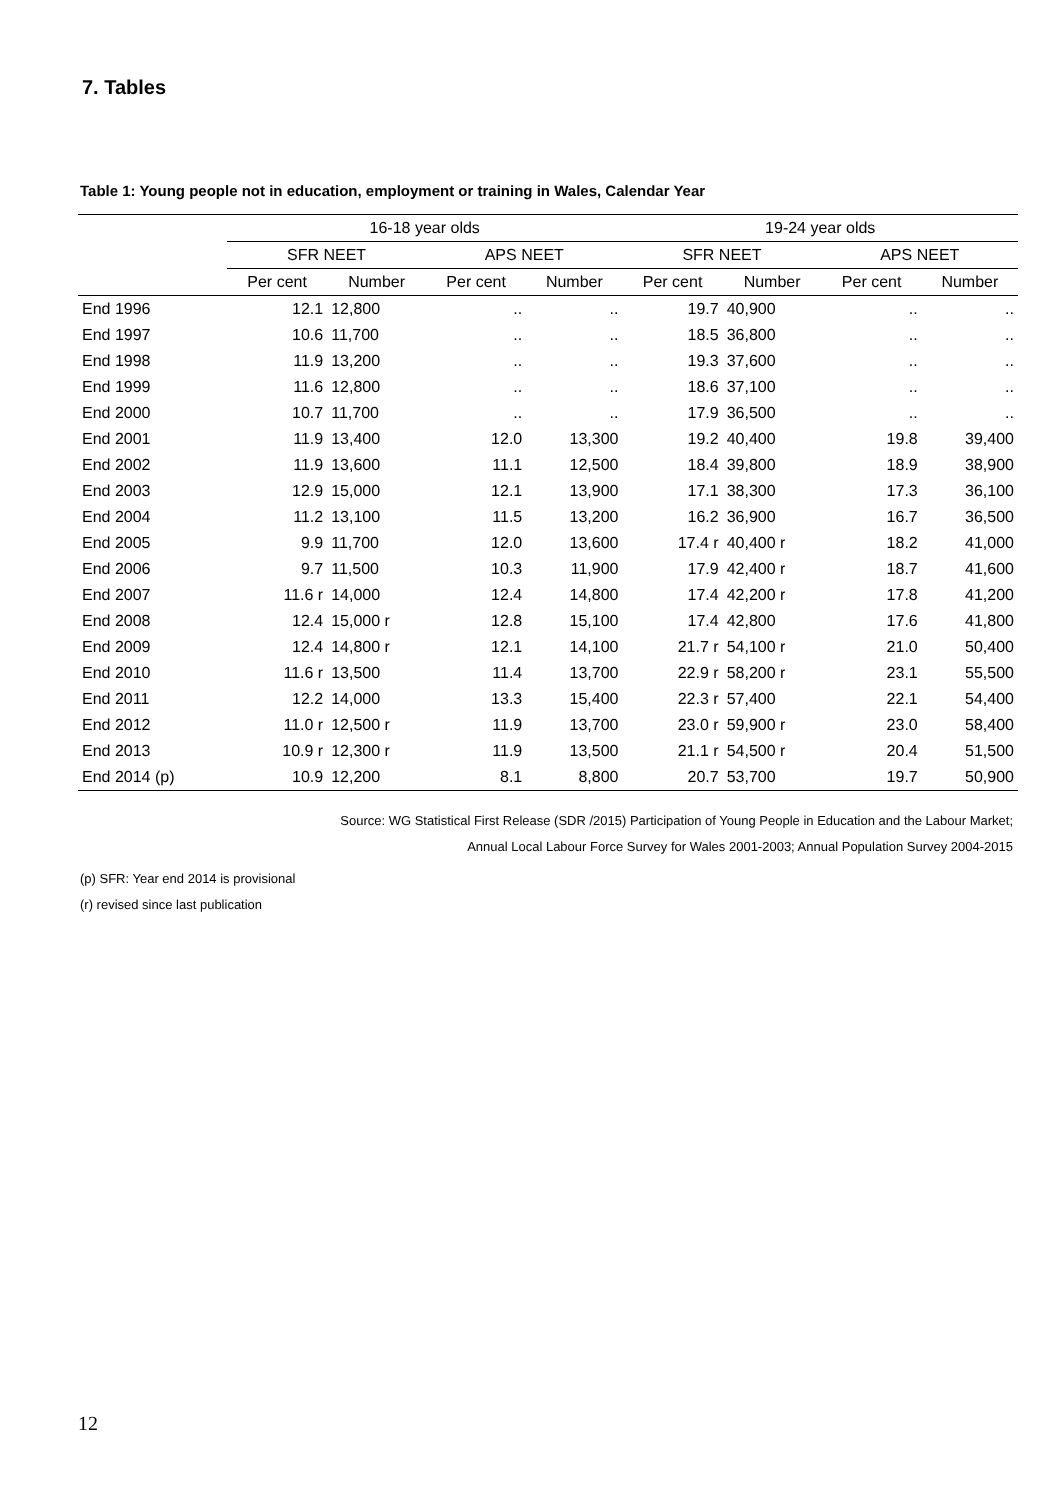7. Tables
Table 1: Young people not in education, employment or training in Wales, Calendar Year
| | 16-18 year olds | | | | 19-24 year olds | | | |
| --- | --- | --- | --- | --- | --- | --- | --- | --- |
| | SFR NEET | | APS NEET | | SFR NEET | | APS NEET | |
| | Per cent | Number | Per cent | Number | Per cent | Number | Per cent | Number |
| End 1996 | 12.1 | 12,800 | .. | .. | 19.7 | 40,900 | .. | .. |
| End 1997 | 10.6 | 11,700 | .. | .. | 18.5 | 36,800 | .. | .. |
| End 1998 | 11.9 | 13,200 | .. | .. | 19.3 | 37,600 | .. | .. |
| End 1999 | 11.6 | 12,800 | .. | .. | 18.6 | 37,100 | .. | .. |
| End 2000 | 10.7 | 11,700 | .. | .. | 17.9 | 36,500 | .. | .. |
| End 2001 | 11.9 | 13,400 | 12.0 | 13,300 | 19.2 | 40,400 | 19.8 | 39,400 |
| End 2002 | 11.9 | 13,600 | 11.1 | 12,500 | 18.4 | 39,800 | 18.9 | 38,900 |
| End 2003 | 12.9 | 15,000 | 12.1 | 13,900 | 17.1 | 38,300 | 17.3 | 36,100 |
| End 2004 | 11.2 | 13,100 | 11.5 | 13,200 | 16.2 | 36,900 | 16.7 | 36,500 |
| End 2005 | 9.9 | 11,700 | 12.0 | 13,600 | 17.4 r | 40,400 r | 18.2 | 41,000 |
| End 2006 | 9.7 | 11,500 | 10.3 | 11,900 | 17.9 | 42,400 r | 18.7 | 41,600 |
| End 2007 | 11.6 r | 14,000 | 12.4 | 14,800 | 17.4 | 42,200 r | 17.8 | 41,200 |
| End 2008 | 12.4 | 15,000 r | 12.8 | 15,100 | 17.4 | 42,800 | 17.6 | 41,800 |
| End 2009 | 12.4 | 14,800 r | 12.1 | 14,100 | 21.7 r | 54,100 r | 21.0 | 50,400 |
| End 2010 | 11.6 r | 13,500 | 11.4 | 13,700 | 22.9 r | 58,200 r | 23.1 | 55,500 |
| End 2011 | 12.2 | 14,000 | 13.3 | 15,400 | 22.3 r | 57,400 | 22.1 | 54,400 |
| End 2012 | 11.0 r | 12,500 r | 11.9 | 13,700 | 23.0 r | 59,900 r | 23.0 | 58,400 |
| End 2013 | 10.9 r | 12,300 r | 11.9 | 13,500 | 21.1 r | 54,500 r | 20.4 | 51,500 |
| End 2014 (p) | 10.9 | 12,200 | 8.1 | 8,800 | 20.7 | 53,700 | 19.7 | 50,900 |
Source: WG Statistical First Release (SDR /2015) Participation of Young People in Education and the Labour Market;
Annual Local Labour Force Survey for Wales 2001-2003; Annual Population Survey 2004-2015
(p) SFR: Year end 2014 is provisional
(r) revised since last publication
12